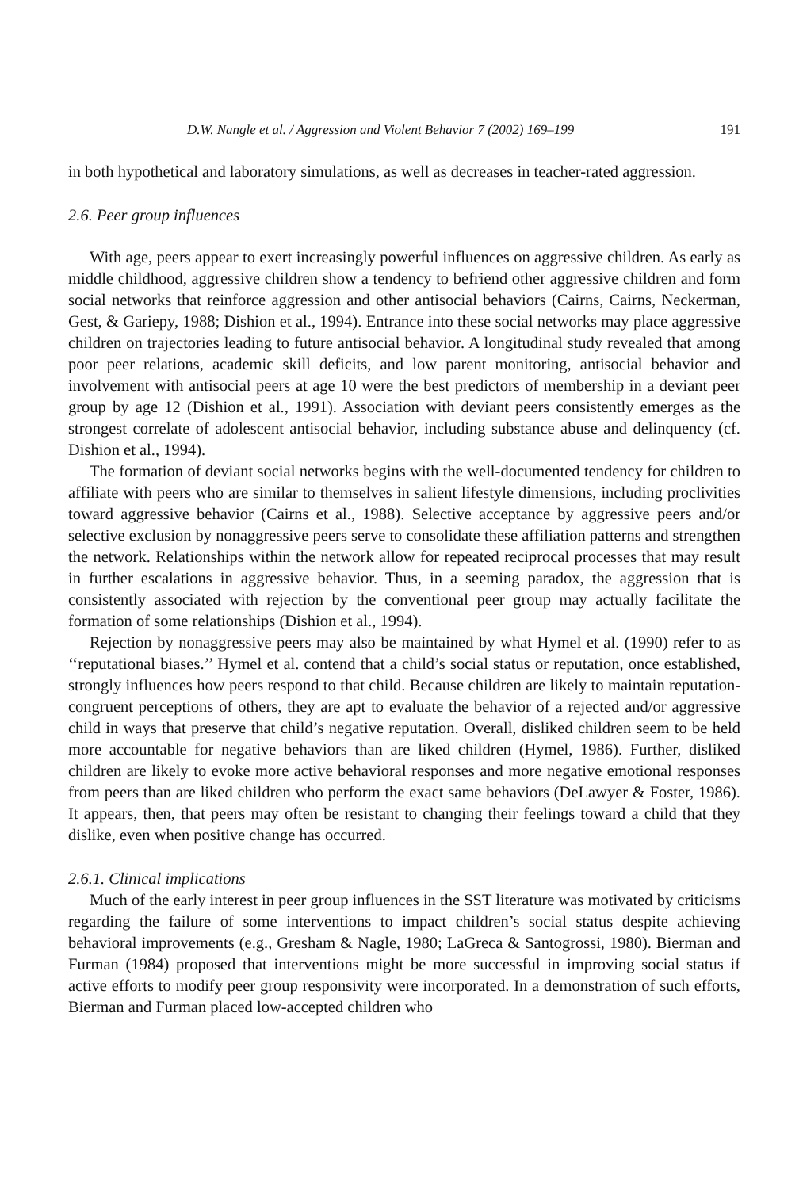D.W. Nangle et al. / Aggression and Violent Behavior 7 (2002) 169–199 191
in both hypothetical and laboratory simulations, as well as decreases in teacher-rated aggression.
2.6. Peer group influences
With age, peers appear to exert increasingly powerful influences on aggressive children. As early as middle childhood, aggressive children show a tendency to befriend other aggressive children and form social networks that reinforce aggression and other antisocial behaviors (Cairns, Cairns, Neckerman, Gest, & Gariepy, 1988; Dishion et al., 1994). Entrance into these social networks may place aggressive children on trajectories leading to future antisocial behavior. A longitudinal study revealed that among poor peer relations, academic skill deficits, and low parent monitoring, antisocial behavior and involvement with antisocial peers at age 10 were the best predictors of membership in a deviant peer group by age 12 (Dishion et al., 1991). Association with deviant peers consistently emerges as the strongest correlate of adolescent antisocial behavior, including substance abuse and delinquency (cf. Dishion et al., 1994).
The formation of deviant social networks begins with the well-documented tendency for children to affiliate with peers who are similar to themselves in salient lifestyle dimensions, including proclivities toward aggressive behavior (Cairns et al., 1988). Selective acceptance by aggressive peers and/or selective exclusion by nonaggressive peers serve to consolidate these affiliation patterns and strengthen the network. Relationships within the network allow for repeated reciprocal processes that may result in further escalations in aggressive behavior. Thus, in a seeming paradox, the aggression that is consistently associated with rejection by the conventional peer group may actually facilitate the formation of some relationships (Dishion et al., 1994).
Rejection by nonaggressive peers may also be maintained by what Hymel et al. (1990) refer to as ‘‘reputational biases.’’ Hymel et al. contend that a child’s social status or reputation, once established, strongly influences how peers respond to that child. Because children are likely to maintain reputation-congruent perceptions of others, they are apt to evaluate the behavior of a rejected and/or aggressive child in ways that preserve that child’s negative reputation. Overall, disliked children seem to be held more accountable for negative behaviors than are liked children (Hymel, 1986). Further, disliked children are likely to evoke more active behavioral responses and more negative emotional responses from peers than are liked children who perform the exact same behaviors (DeLawyer & Foster, 1986). It appears, then, that peers may often be resistant to changing their feelings toward a child that they dislike, even when positive change has occurred.
2.6.1. Clinical implications
Much of the early interest in peer group influences in the SST literature was motivated by criticisms regarding the failure of some interventions to impact children’s social status despite achieving behavioral improvements (e.g., Gresham & Nagle, 1980; LaGreca & Santogrossi, 1980). Bierman and Furman (1984) proposed that interventions might be more successful in improving social status if active efforts to modify peer group responsivity were incorporated. In a demonstration of such efforts, Bierman and Furman placed low-accepted children who